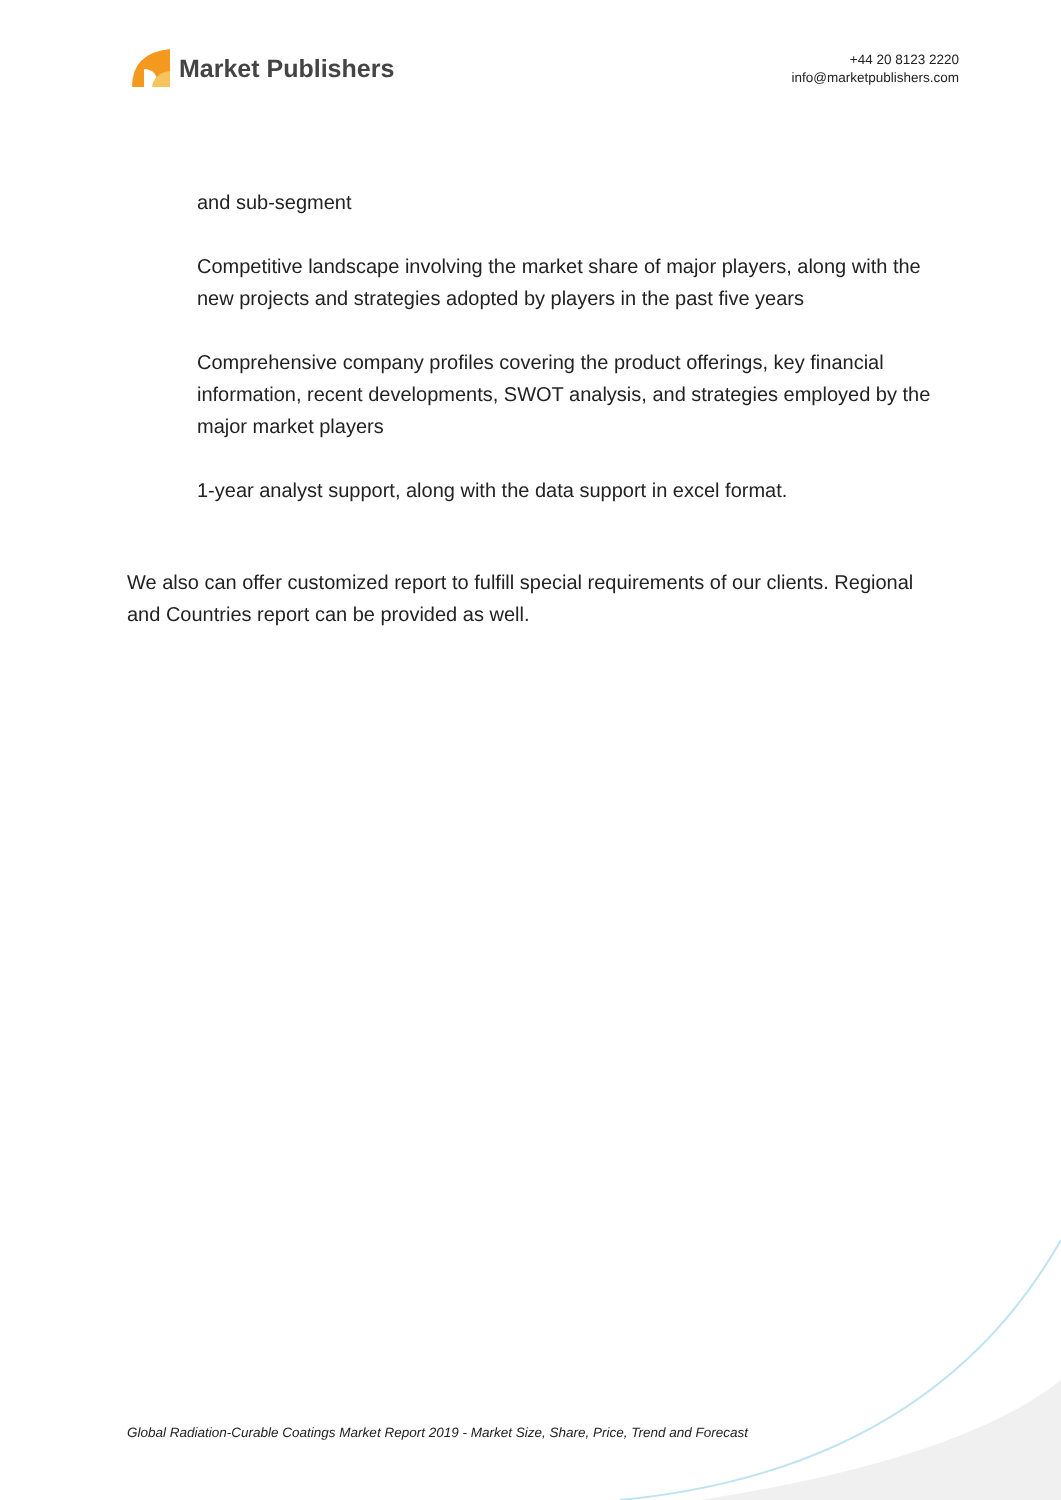Market Publishers
+44 20 8123 2220
info@marketpublishers.com
and sub-segment
Competitive landscape involving the market share of major players, along with the new projects and strategies adopted by players in the past five years
Comprehensive company profiles covering the product offerings, key financial information, recent developments, SWOT analysis, and strategies employed by the major market players
1-year analyst support, along with the data support in excel format.
We also can offer customized report to fulfill special requirements of our clients. Regional and Countries report can be provided as well.
Global Radiation-Curable Coatings Market Report 2019 - Market Size, Share, Price, Trend and Forecast